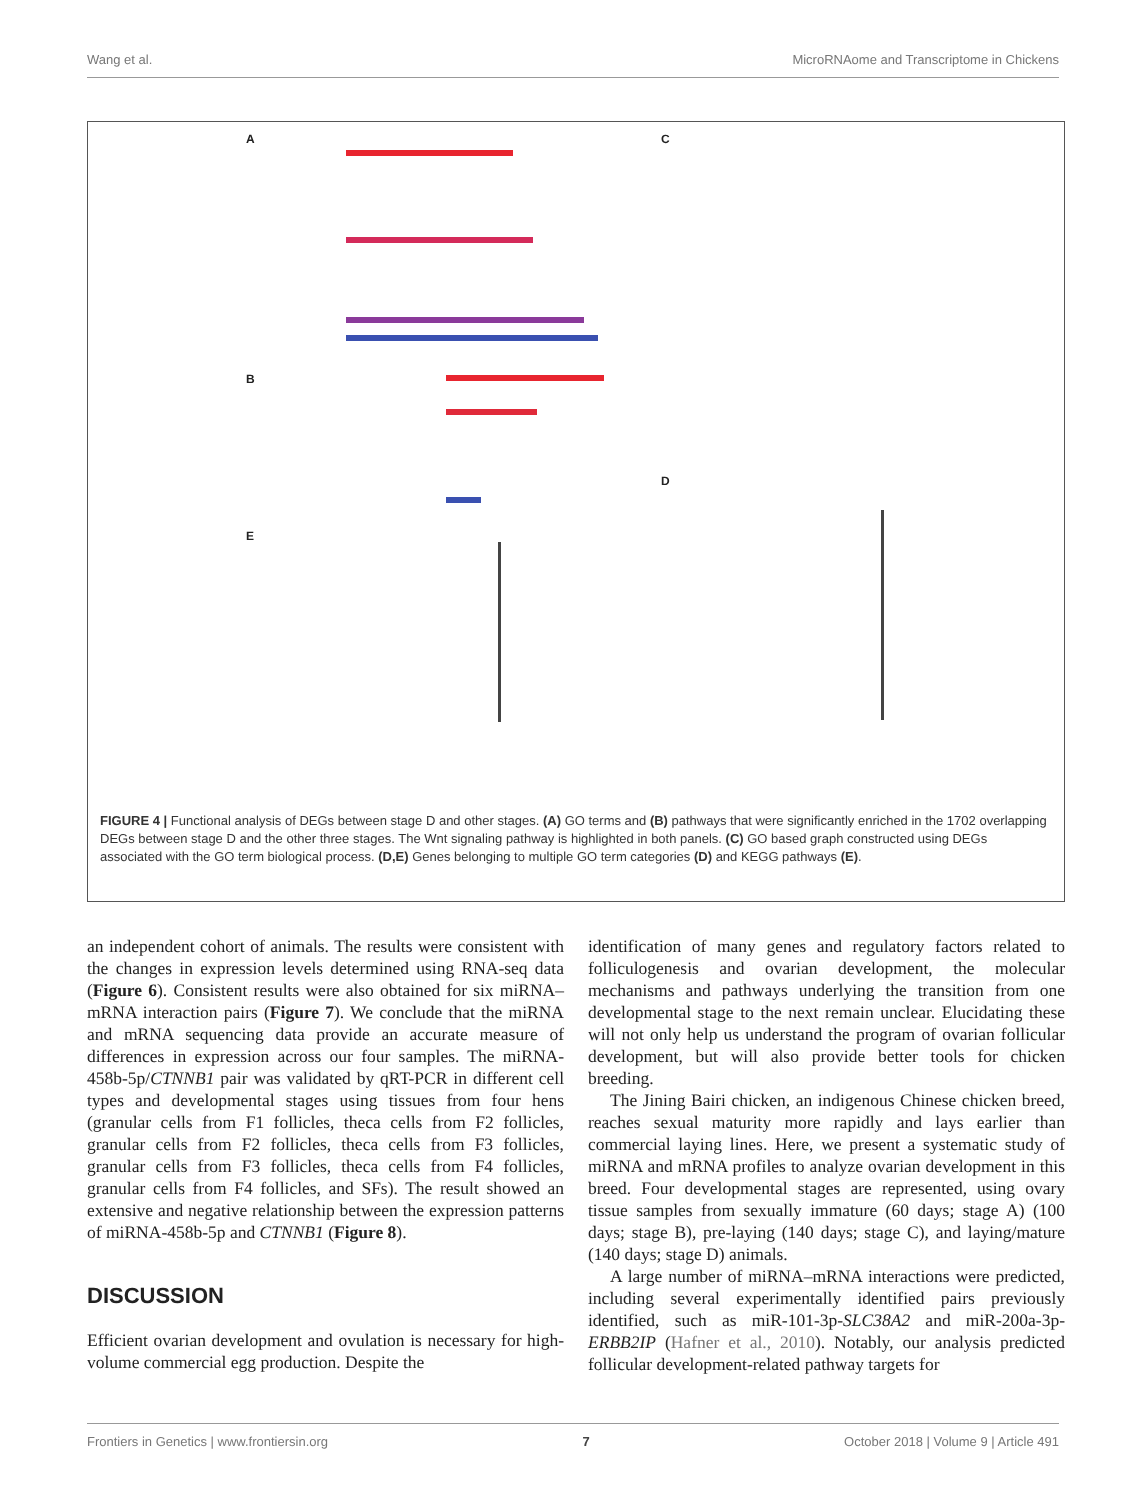Wang et al. MicroRNAome and Transcriptome in Chickens
A C
B
D
E
FIGURE 4 | Functional analysis of DEGs between stage D and other stages. (A) GO terms and (B) pathways that were significantly enriched in the 1702 overlapping DEGs between stage D and the other three stages. The Wnt signaling pathway is highlighted in both panels. (C) GO based graph constructed using DEGs associated with the GO term biological process. (D,E) Genes belonging to multiple GO term categories (D) and KEGG pathways (E).
an independent cohort of animals. The results were consistent with the changes in expression levels determined using RNA-seq data (Figure 6). Consistent results were also obtained for six miRNA–mRNA interaction pairs (Figure 7). We conclude that the miRNA and mRNA sequencing data provide an accurate measure of differences in expression across our four samples. The miRNA-458b-5p/CTNNB1 pair was validated by qRT-PCR in different cell types and developmental stages using tissues from four hens (granular cells from F1 follicles, theca cells from F2 follicles, granular cells from F2 follicles, theca cells from F3 follicles, granular cells from F3 follicles, theca cells from F4 follicles, granular cells from F4 follicles, and SFs). The result showed an extensive and negative relationship between the expression patterns of miRNA-458b-5p and CTNNB1 (Figure 8).
DISCUSSION
Efficient ovarian development and ovulation is necessary for high-volume commercial egg production. Despite the
identification of many genes and regulatory factors related to folliculogenesis and ovarian development, the molecular mechanisms and pathways underlying the transition from one developmental stage to the next remain unclear. Elucidating these will not only help us understand the program of ovarian follicular development, but will also provide better tools for chicken breeding.
The Jining Bairi chicken, an indigenous Chinese chicken breed, reaches sexual maturity more rapidly and lays earlier than commercial laying lines. Here, we present a systematic study of miRNA and mRNA profiles to analyze ovarian development in this breed. Four developmental stages are represented, using ovary tissue samples from sexually immature (60 days; stage A) (100 days; stage B), pre-laying (140 days; stage C), and laying/mature (140 days; stage D) animals.
A large number of miRNA–mRNA interactions were predicted, including several experimentally identified pairs previously identified, such as miR-101-3p-SLC38A2 and miR-200a-3p-ERBB2IP (Hafner et al., 2010). Notably, our analysis predicted follicular development-related pathway targets for
Frontiers in Genetics | www.frontiersin.org 7 October 2018 | Volume 9 | Article 491